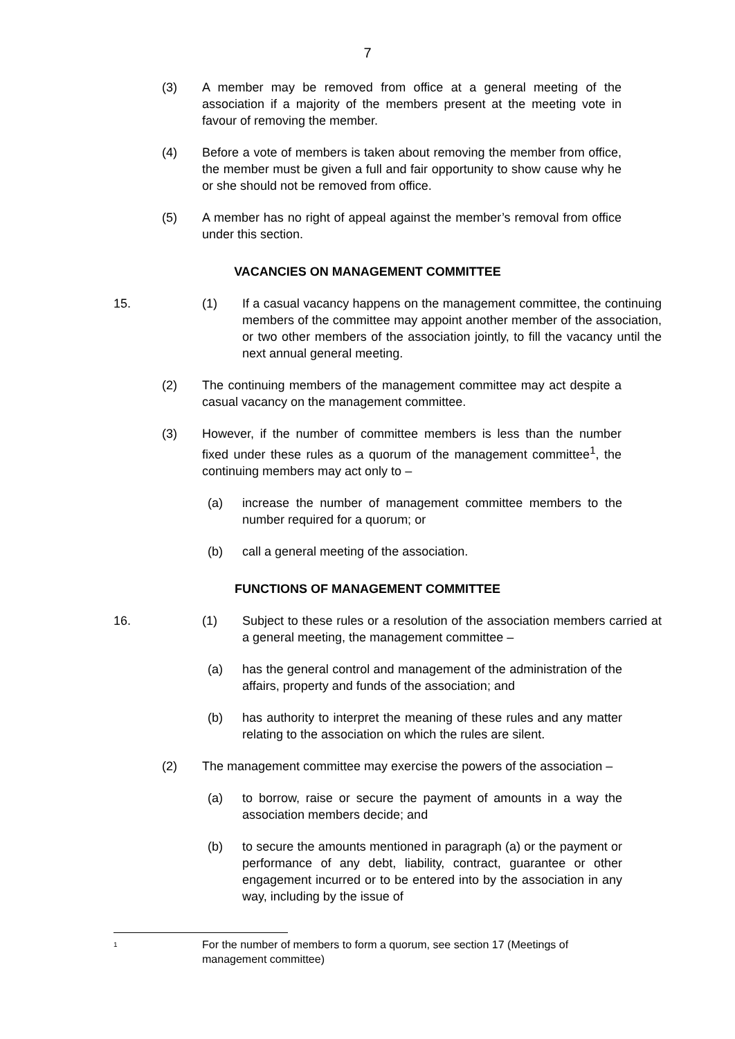7
(3) A member may be removed from office at a general meeting of the association if a majority of the members present at the meeting vote in favour of removing the member.
(4) Before a vote of members is taken about removing the member from office, the member must be given a full and fair opportunity to show cause why he or she should not be removed from office.
(5) A member has no right of appeal against the member’s removal from office under this section.
VACANCIES ON MANAGEMENT COMMITTEE
15. (1) If a casual vacancy happens on the management committee, the continuing members of the committee may appoint another member of the association, or two other members of the association jointly, to fill the vacancy until the next annual general meeting.
(2) The continuing members of the management committee may act despite a casual vacancy on the management committee.
(3) However, if the number of committee members is less than the number fixed under these rules as a quorum of the management committee<sup>1</sup>, the continuing members may act only to –
(a) increase the number of management committee members to the number required for a quorum; or
(b) call a general meeting of the association.
FUNCTIONS OF MANAGEMENT COMMITTEE
16. (1) Subject to these rules or a resolution of the association members carried at a general meeting, the management committee –
(a) has the general control and management of the administration of the affairs, property and funds of the association; and
(b) has authority to interpret the meaning of these rules and any matter relating to the association on which the rules are silent.
(2) The management committee may exercise the powers of the association –
(a) to borrow, raise or secure the payment of amounts in a way the association members decide; and
(b) to secure the amounts mentioned in paragraph (a) or the payment or performance of any debt, liability, contract, guarantee or other engagement incurred or to be entered into by the association in any way, including by the issue of
1
For the number of members to form a quorum, see section 17 (Meetings of management committee)